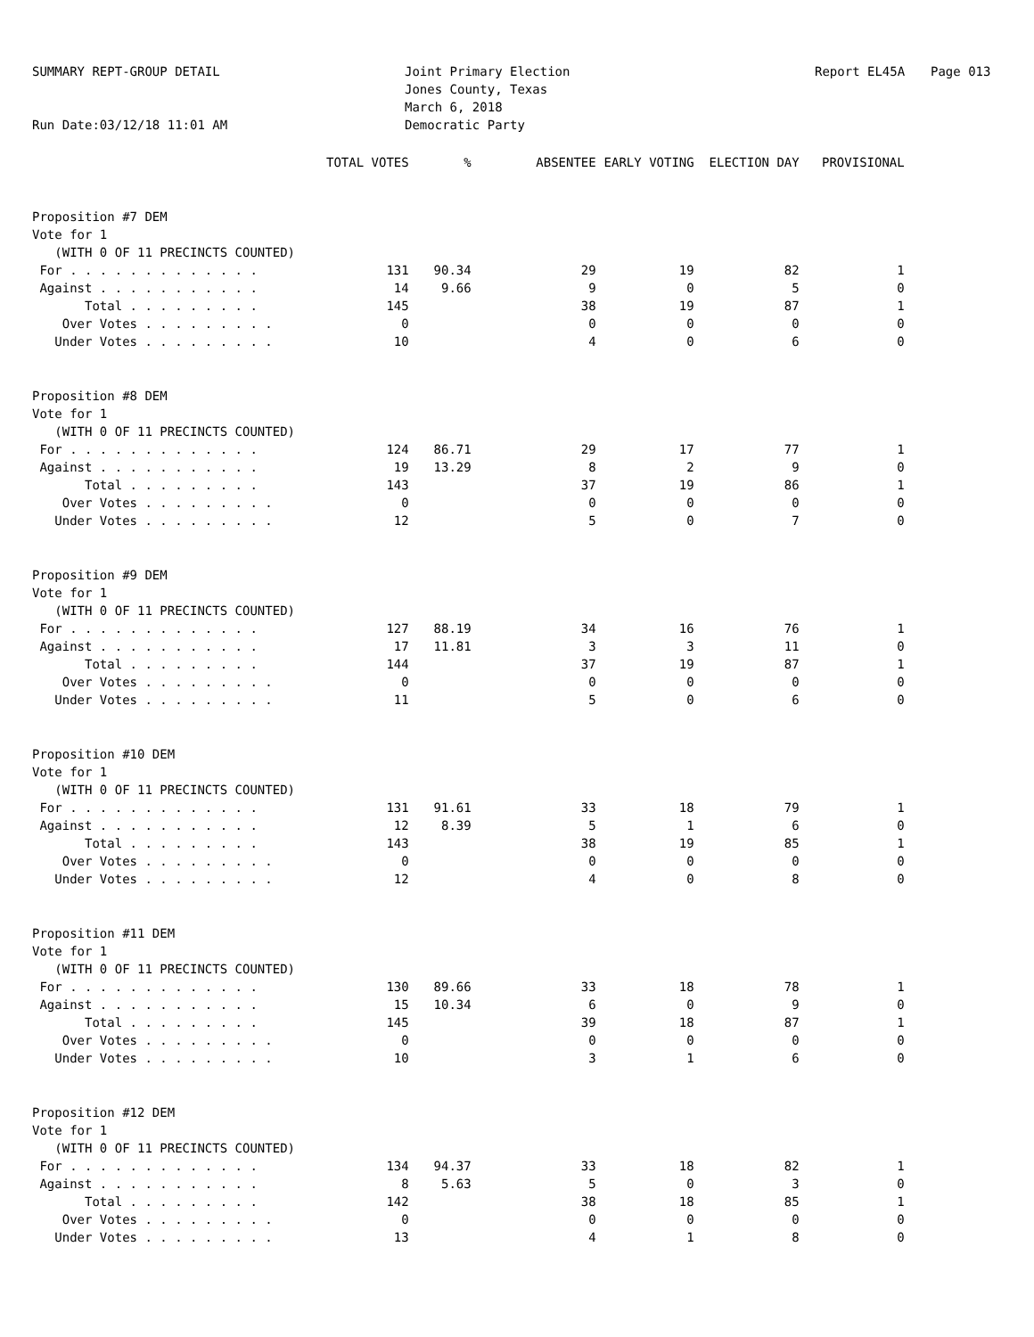SUMMARY REPT-GROUP DETAIL
Run Date:03/12/18 11:01 AM
Joint Primary Election
Jones County, Texas
March 6, 2018
Democratic Party
Report EL45A Page 013
| | TOTAL VOTES | % | ABSENTEE | EARLY VOTING | ELECTION DAY | PROVISIONAL |
| --- | --- | --- | --- | --- | --- | --- |
| Proposition #7 DEM | | | | | | |
| Vote for 1 | | | | | | |
| (WITH 0 OF 11 PRECINCTS COUNTED) | | | | | | |
| For . . . . . . . . . . . . . | 131 | 90.34 | 29 | 19 | 82 | 1 |
| Against . . . . . . . . . . . | 14 | 9.66 | 9 | 0 | 5 | 0 |
| Total . . . . . . . . . | 145 | | 38 | 19 | 87 | 1 |
| Over Votes . . . . . . . . . | 0 | | 0 | 0 | 0 | 0 |
| Under Votes . . . . . . . . . | 10 | | 4 | 0 | 6 | 0 |
| Proposition #8 DEM | | | | | | |
| Vote for 1 | | | | | | |
| (WITH 0 OF 11 PRECINCTS COUNTED) | | | | | | |
| For . . . . . . . . . . . . . | 124 | 86.71 | 29 | 17 | 77 | 1 |
| Against . . . . . . . . . . . | 19 | 13.29 | 8 | 2 | 9 | 0 |
| Total . . . . . . . . . | 143 | | 37 | 19 | 86 | 1 |
| Over Votes . . . . . . . . . | 0 | | 0 | 0 | 0 | 0 |
| Under Votes . . . . . . . . . | 12 | | 5 | 0 | 7 | 0 |
| Proposition #9 DEM | | | | | | |
| Vote for 1 | | | | | | |
| (WITH 0 OF 11 PRECINCTS COUNTED) | | | | | | |
| For . . . . . . . . . . . . . | 127 | 88.19 | 34 | 16 | 76 | 1 |
| Against . . . . . . . . . . . | 17 | 11.81 | 3 | 3 | 11 | 0 |
| Total . . . . . . . . . | 144 | | 37 | 19 | 87 | 1 |
| Over Votes . . . . . . . . . | 0 | | 0 | 0 | 0 | 0 |
| Under Votes . . . . . . . . . | 11 | | 5 | 0 | 6 | 0 |
| Proposition #10 DEM | | | | | | |
| Vote for 1 | | | | | | |
| (WITH 0 OF 11 PRECINCTS COUNTED) | | | | | | |
| For . . . . . . . . . . . . . | 131 | 91.61 | 33 | 18 | 79 | 1 |
| Against . . . . . . . . . . . | 12 | 8.39 | 5 | 1 | 6 | 0 |
| Total . . . . . . . . . | 143 | | 38 | 19 | 85 | 1 |
| Over Votes . . . . . . . . . | 0 | | 0 | 0 | 0 | 0 |
| Under Votes . . . . . . . . . | 12 | | 4 | 0 | 8 | 0 |
| Proposition #11 DEM | | | | | | |
| Vote for 1 | | | | | | |
| (WITH 0 OF 11 PRECINCTS COUNTED) | | | | | | |
| For . . . . . . . . . . . . . | 130 | 89.66 | 33 | 18 | 78 | 1 |
| Against . . . . . . . . . . . | 15 | 10.34 | 6 | 0 | 9 | 0 |
| Total . . . . . . . . . | 145 | | 39 | 18 | 87 | 1 |
| Over Votes . . . . . . . . . | 0 | | 0 | 0 | 0 | 0 |
| Under Votes . . . . . . . . . | 10 | | 3 | 1 | 6 | 0 |
| Proposition #12 DEM | | | | | | |
| Vote for 1 | | | | | | |
| (WITH 0 OF 11 PRECINCTS COUNTED) | | | | | | |
| For . . . . . . . . . . . . . | 134 | 94.37 | 33 | 18 | 82 | 1 |
| Against . . . . . . . . . . . | 8 | 5.63 | 5 | 0 | 3 | 0 |
| Total . . . . . . . . . | 142 | | 38 | 18 | 85 | 1 |
| Over Votes . . . . . . . . . | 0 | | 0 | 0 | 0 | 0 |
| Under Votes . . . . . . . . . | 13 | | 4 | 1 | 8 | 0 |